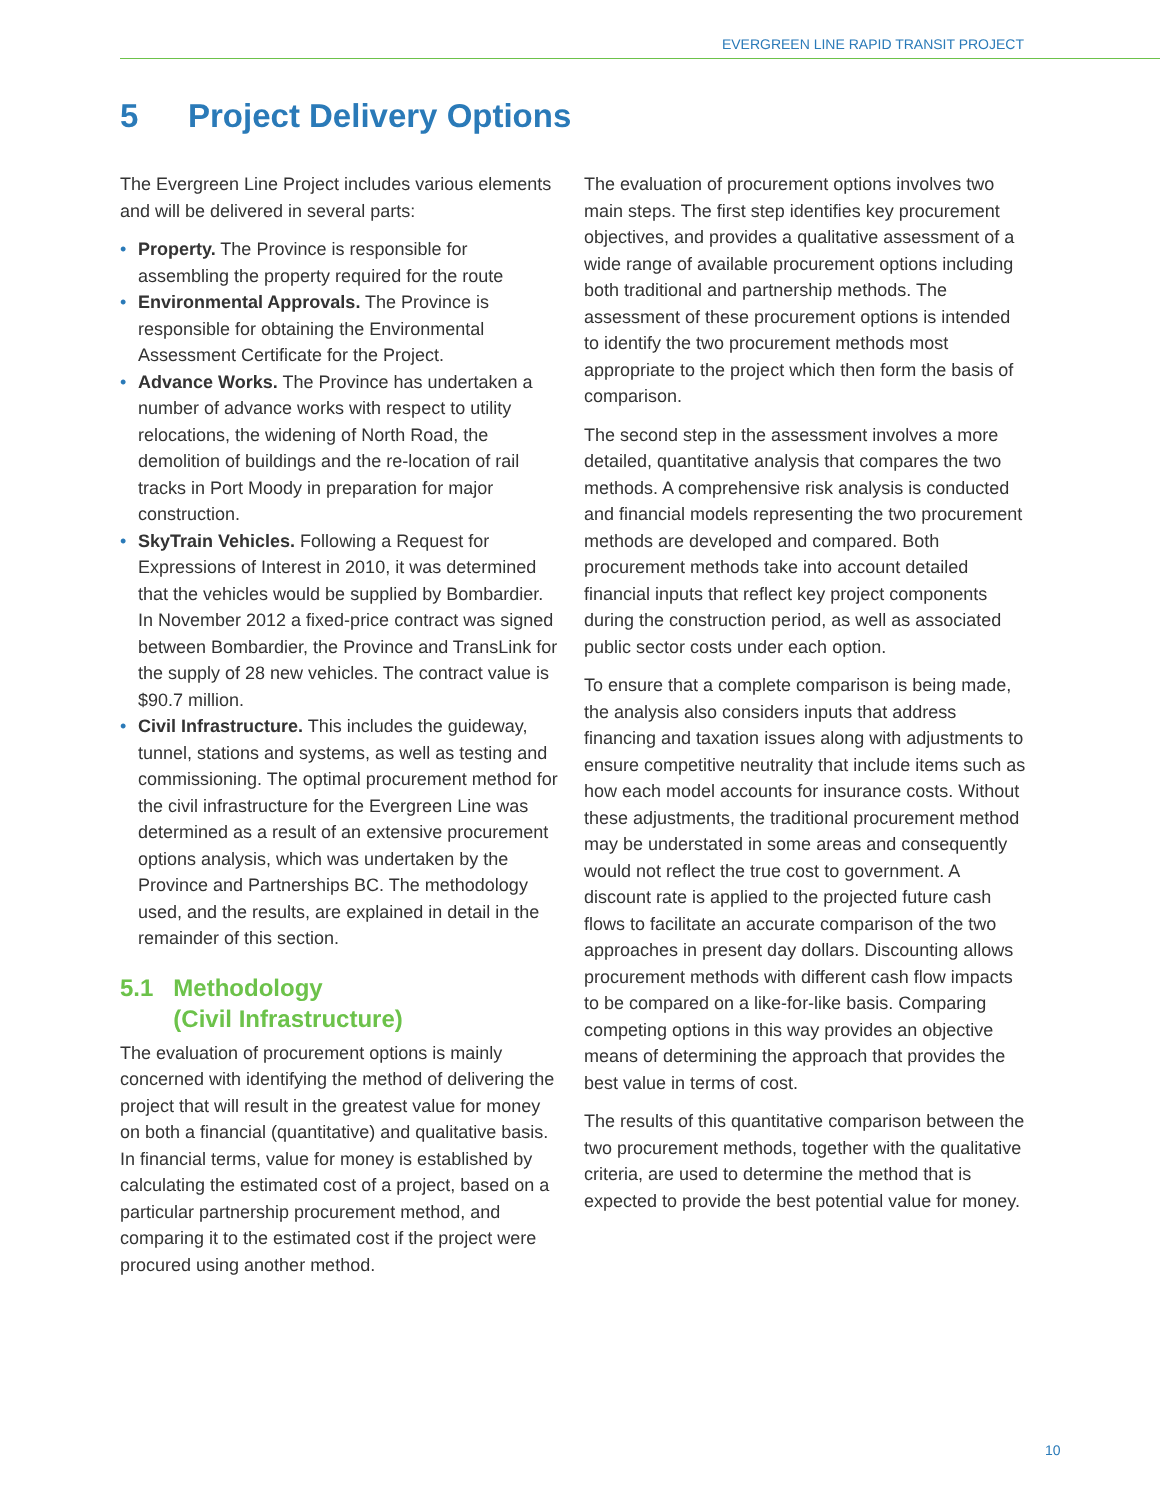EVERGREEN LINE RAPID TRANSIT PROJECT
5 Project Delivery Options
The Evergreen Line Project includes various elements and will be delivered in several parts:
Property. The Province is responsible for assembling the property required for the route
Environmental Approvals. The Province is responsible for obtaining the Environmental Assessment Certificate for the Project.
Advance Works. The Province has undertaken a number of advance works with respect to utility relocations, the widening of North Road, the demolition of buildings and the re-location of rail tracks in Port Moody in preparation for major construction.
SkyTrain Vehicles. Following a Request for Expressions of Interest in 2010, it was determined that the vehicles would be supplied by Bombardier. In November 2012 a fixed-price contract was signed between Bombardier, the Province and TransLink for the supply of 28 new vehicles. The contract value is $90.7 million.
Civil Infrastructure. This includes the guideway, tunnel, stations and systems, as well as testing and commissioning. The optimal procurement method for the civil infrastructure for the Evergreen Line was determined as a result of an extensive procurement options analysis, which was undertaken by the Province and Partnerships BC. The methodology used, and the results, are explained in detail in the remainder of this section.
5.1 Methodology
(Civil Infrastructure)
The evaluation of procurement options is mainly concerned with identifying the method of delivering the project that will result in the greatest value for money on both a financial (quantitative) and qualitative basis. In financial terms, value for money is established by calculating the estimated cost of a project, based on a particular partnership procurement method, and comparing it to the estimated cost if the project were procured using another method.
The evaluation of procurement options involves two main steps. The first step identifies key procurement objectives, and provides a qualitative assessment of a wide range of available procurement options including both traditional and partnership methods. The assessment of these procurement options is intended to identify the two procurement methods most appropriate to the project which then form the basis of comparison.
The second step in the assessment involves a more detailed, quantitative analysis that compares the two methods. A comprehensive risk analysis is conducted and financial models representing the two procurement methods are developed and compared. Both procurement methods take into account detailed financial inputs that reflect key project components during the construction period, as well as associated public sector costs under each option.
To ensure that a complete comparison is being made, the analysis also considers inputs that address financing and taxation issues along with adjustments to ensure competitive neutrality that include items such as how each model accounts for insurance costs. Without these adjustments, the traditional procurement method may be understated in some areas and consequently would not reflect the true cost to government. A discount rate is applied to the projected future cash flows to facilitate an accurate comparison of the two approaches in present day dollars. Discounting allows procurement methods with different cash flow impacts to be compared on a like-for-like basis. Comparing competing options in this way provides an objective means of determining the approach that provides the best value in terms of cost.
The results of this quantitative comparison between the two procurement methods, together with the qualitative criteria, are used to determine the method that is expected to provide the best potential value for money.
10